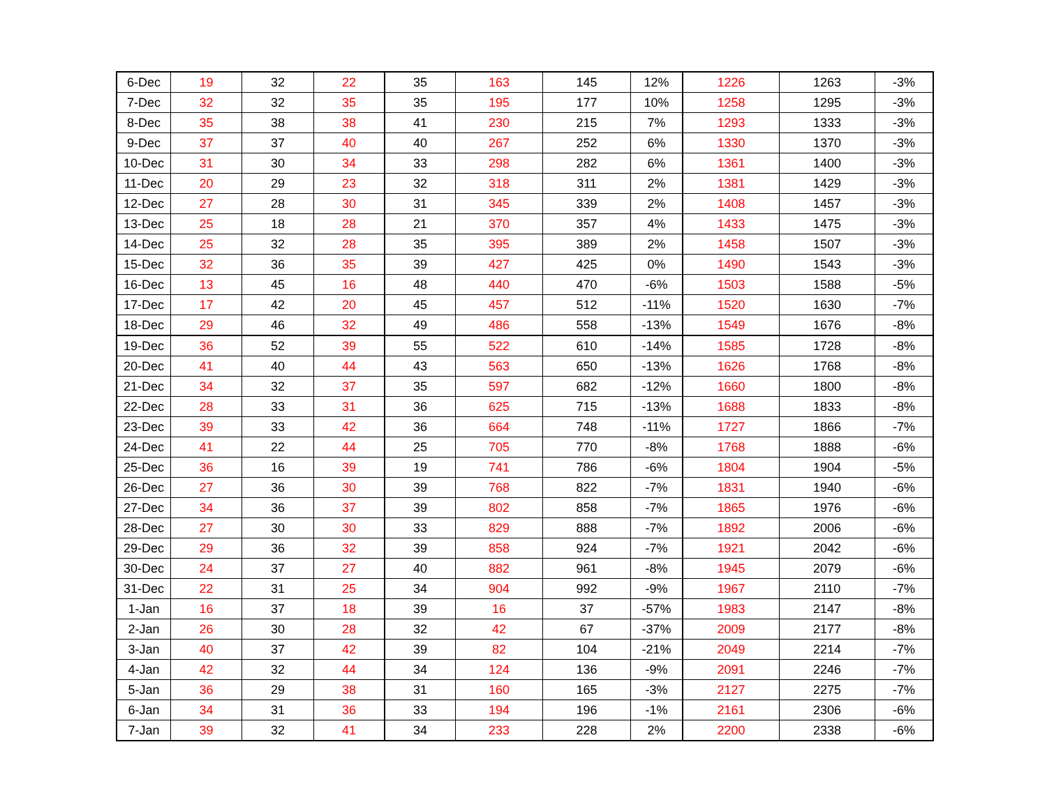| 6-Dec | 19 | 32 | 22 | 35 | 163 | 145 | 12% | 1226 | 1263 | -3% |
| 7-Dec | 32 | 32 | 35 | 35 | 195 | 177 | 10% | 1258 | 1295 | -3% |
| 8-Dec | 35 | 38 | 38 | 41 | 230 | 215 | 7% | 1293 | 1333 | -3% |
| 9-Dec | 37 | 37 | 40 | 40 | 267 | 252 | 6% | 1330 | 1370 | -3% |
| 10-Dec | 31 | 30 | 34 | 33 | 298 | 282 | 6% | 1361 | 1400 | -3% |
| 11-Dec | 20 | 29 | 23 | 32 | 318 | 311 | 2% | 1381 | 1429 | -3% |
| 12-Dec | 27 | 28 | 30 | 31 | 345 | 339 | 2% | 1408 | 1457 | -3% |
| 13-Dec | 25 | 18 | 28 | 21 | 370 | 357 | 4% | 1433 | 1475 | -3% |
| 14-Dec | 25 | 32 | 28 | 35 | 395 | 389 | 2% | 1458 | 1507 | -3% |
| 15-Dec | 32 | 36 | 35 | 39 | 427 | 425 | 0% | 1490 | 1543 | -3% |
| 16-Dec | 13 | 45 | 16 | 48 | 440 | 470 | -6% | 1503 | 1588 | -5% |
| 17-Dec | 17 | 42 | 20 | 45 | 457 | 512 | -11% | 1520 | 1630 | -7% |
| 18-Dec | 29 | 46 | 32 | 49 | 486 | 558 | -13% | 1549 | 1676 | -8% |
| 19-Dec | 36 | 52 | 39 | 55 | 522 | 610 | -14% | 1585 | 1728 | -8% |
| 20-Dec | 41 | 40 | 44 | 43 | 563 | 650 | -13% | 1626 | 1768 | -8% |
| 21-Dec | 34 | 32 | 37 | 35 | 597 | 682 | -12% | 1660 | 1800 | -8% |
| 22-Dec | 28 | 33 | 31 | 36 | 625 | 715 | -13% | 1688 | 1833 | -8% |
| 23-Dec | 39 | 33 | 42 | 36 | 664 | 748 | -11% | 1727 | 1866 | -7% |
| 24-Dec | 41 | 22 | 44 | 25 | 705 | 770 | -8% | 1768 | 1888 | -6% |
| 25-Dec | 36 | 16 | 39 | 19 | 741 | 786 | -6% | 1804 | 1904 | -5% |
| 26-Dec | 27 | 36 | 30 | 39 | 768 | 822 | -7% | 1831 | 1940 | -6% |
| 27-Dec | 34 | 36 | 37 | 39 | 802 | 858 | -7% | 1865 | 1976 | -6% |
| 28-Dec | 27 | 30 | 30 | 33 | 829 | 888 | -7% | 1892 | 2006 | -6% |
| 29-Dec | 29 | 36 | 32 | 39 | 858 | 924 | -7% | 1921 | 2042 | -6% |
| 30-Dec | 24 | 37 | 27 | 40 | 882 | 961 | -8% | 1945 | 2079 | -6% |
| 31-Dec | 22 | 31 | 25 | 34 | 904 | 992 | -9% | 1967 | 2110 | -7% |
| 1-Jan | 16 | 37 | 18 | 39 | 16 | 37 | -57% | 1983 | 2147 | -8% |
| 2-Jan | 26 | 30 | 28 | 32 | 42 | 67 | -37% | 2009 | 2177 | -8% |
| 3-Jan | 40 | 37 | 42 | 39 | 82 | 104 | -21% | 2049 | 2214 | -7% |
| 4-Jan | 42 | 32 | 44 | 34 | 124 | 136 | -9% | 2091 | 2246 | -7% |
| 5-Jan | 36 | 29 | 38 | 31 | 160 | 165 | -3% | 2127 | 2275 | -7% |
| 6-Jan | 34 | 31 | 36 | 33 | 194 | 196 | -1% | 2161 | 2306 | -6% |
| 7-Jan | 39 | 32 | 41 | 34 | 233 | 228 | 2% | 2200 | 2338 | -6% |